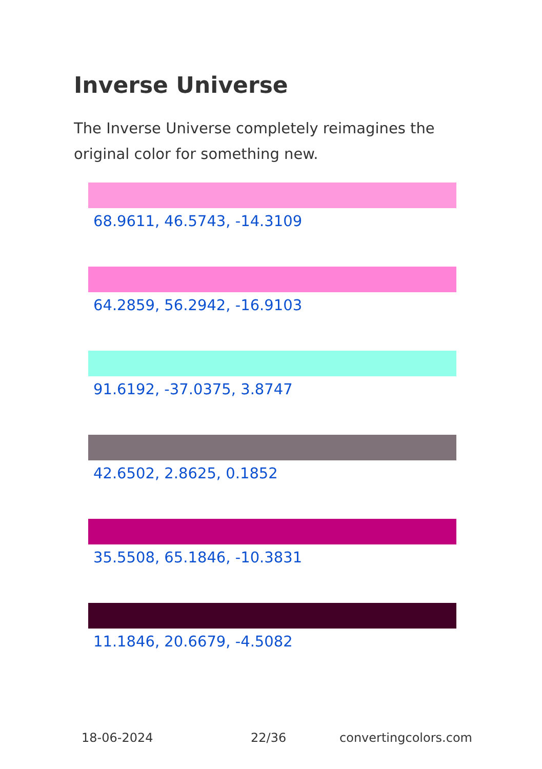Inverse Universe
The Inverse Universe completely reimagines the original color for something new.
68.9611, 46.5743, -14.3109
64.2859, 56.2942, -16.9103
91.6192, -37.0375, 3.8747
42.6502, 2.8625, 0.1852
35.5508, 65.1846, -10.3831
11.1846, 20.6679, -4.5082
18-06-2024 22/36 convertingcolors.com